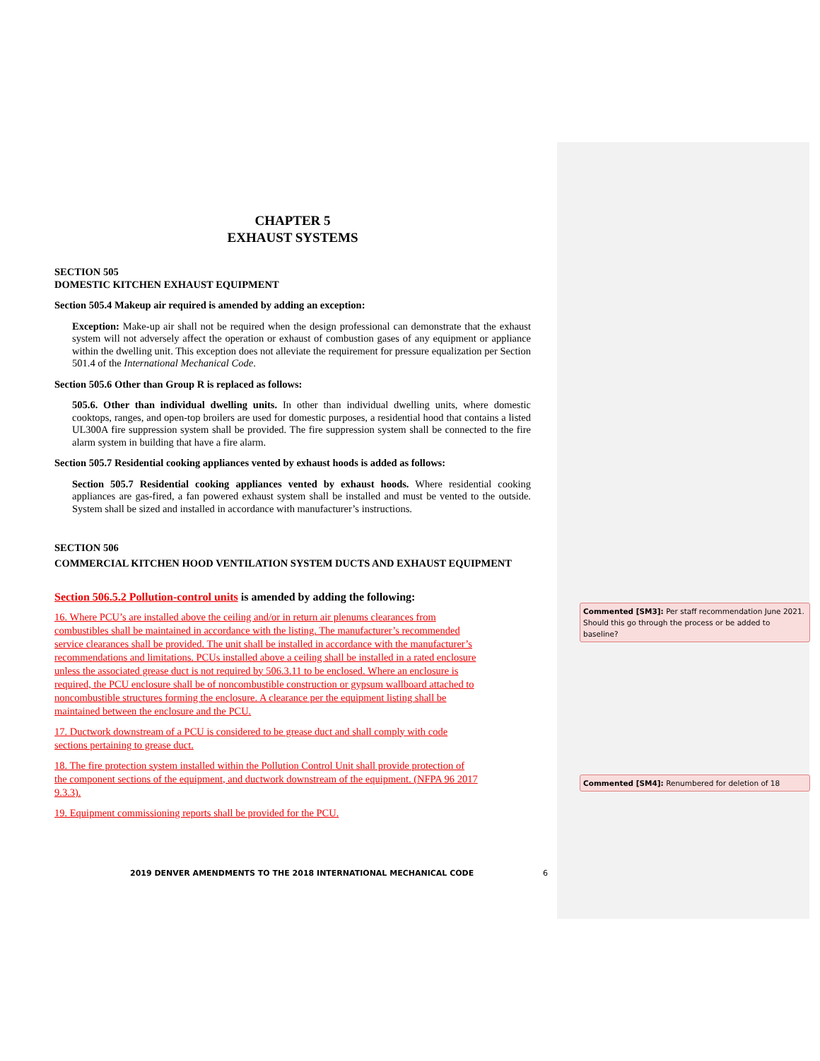CHAPTER 5
EXHAUST SYSTEMS
SECTION 505
DOMESTIC KITCHEN EXHAUST EQUIPMENT
Section 505.4 Makeup air required is amended by adding an exception:
Exception: Make-up air shall not be required when the design professional can demonstrate that the exhaust system will not adversely affect the operation or exhaust of combustion gases of any equipment or appliance within the dwelling unit. This exception does not alleviate the requirement for pressure equalization per Section 501.4 of the International Mechanical Code.
Section 505.6 Other than Group R is replaced as follows:
505.6. Other than individual dwelling units. In other than individual dwelling units, where domestic cooktops, ranges, and open-top broilers are used for domestic purposes, a residential hood that contains a listed UL300A fire suppression system shall be provided. The fire suppression system shall be connected to the fire alarm system in building that have a fire alarm.
Section 505.7 Residential cooking appliances vented by exhaust hoods is added as follows:
Section 505.7 Residential cooking appliances vented by exhaust hoods. Where residential cooking appliances are gas-fired, a fan powered exhaust system shall be installed and must be vented to the outside. System shall be sized and installed in accordance with manufacturer’s instructions.
SECTION 506
COMMERCIAL KITCHEN HOOD VENTILATION SYSTEM DUCTS AND EXHAUST EQUIPMENT
Section 506.5.2 Pollution-control units is amended by adding the following:
16. Where PCU’s are installed above the ceiling and/or in return air plenums clearances from combustibles shall be maintained in accordance with the listing. The manufacturer’s recommended service clearances shall be provided. The unit shall be installed in accordance with the manufacturer’s recommendations and limitations. PCUs installed above a ceiling shall be installed in a rated enclosure unless the associated grease duct is not required by 506.3.11 to be enclosed. Where an enclosure is required, the PCU enclosure shall be of noncombustible construction or gypsum wallboard attached to noncombustible structures forming the enclosure. A clearance per the equipment listing shall be maintained between the enclosure and the PCU.
17. Ductwork downstream of a PCU is considered to be grease duct and shall comply with code sections pertaining to grease duct.
18. The fire protection system installed within the Pollution Control Unit shall provide protection of the component sections of the equipment, and ductwork downstream of the equipment. (NFPA 96 2017 9.3.3).
19. Equipment commissioning reports shall be provided for the PCU.
Commented [SM3]: Per staff recommendation June 2021. Should this go through the process or be added to baseline?
Commented [SM4]: Renumbered for deletion of 18
2019 DENVER AMENDMENTS TO THE 2018 INTERNATIONAL MECHANICAL CODE
6